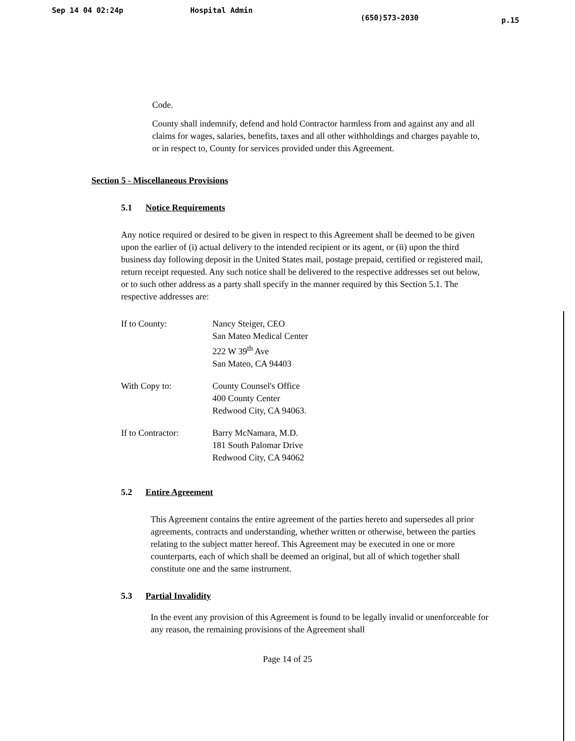Sep 14 04 02:24p Hospital Admin (650)573-2030 p.15
Code.
County shall indemnify, defend and hold Contractor harmless from and against any and all claims for wages, salaries, benefits, taxes and all other withholdings and charges payable to, or in respect to, County for services provided under this Agreement.
Section 5 - Miscellaneous Provisions
5.1 Notice Requirements
Any notice required or desired to be given in respect to this Agreement shall be deemed to be given upon the earlier of (i) actual delivery to the intended recipient or its agent, or (ii) upon the third business day following deposit in the United States mail, postage prepaid, certified or registered mail, return receipt requested. Any such notice shall be delivered to the respective addresses set out below, or to such other address as a party shall specify in the manner required by this Section 5.1. The respective addresses are:
If to County: Nancy Steiger, CEO
San Mateo Medical Center
222 W 39<sup>th</sup> Ave
San Mateo, CA 94403
With Copy to: County Counsel's Office
400 County Center
Redwood City, CA 94063.
If to Contractor: Barry McNamara, M.D.
181 South Palomar Drive
Redwood City, CA 94062
5.2 Entire Agreement
This Agreement contains the entire agreement of the parties hereto and supersedes all prior agreements, contracts and understanding, whether written or otherwise, between the parties relating to the subject matter hereof. This Agreement may be executed in one or more counterparts, each of which shall be deemed an original, but all of which together shall constitute one and the same instrument.
5.3 Partial Invalidity
In the event any provision of this Agreement is found to be legally invalid or unenforceable for any reason, the remaining provisions of the Agreement shall
Page 14 of 25